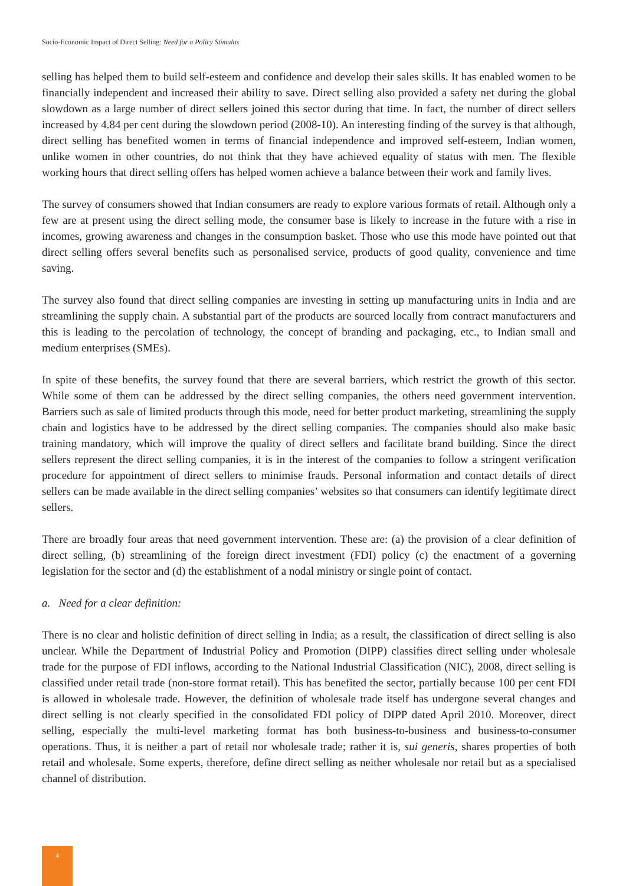Socio-Economic Impact of Direct Selling: Need for a Policy Stimulus
selling has helped them to build self-esteem and confidence and develop their sales skills. It has enabled women to be financially independent and increased their ability to save. Direct selling also provided a safety net during the global slowdown as a large number of direct sellers joined this sector during that time. In fact, the number of direct sellers increased by 4.84 per cent during the slowdown period (2008-10). An interesting finding of the survey is that although, direct selling has benefited women in terms of financial independence and improved self-esteem, Indian women, unlike women in other countries, do not think that they have achieved equality of status with men. The flexible working hours that direct selling offers has helped women achieve a balance between their work and family lives.
The survey of consumers showed that Indian consumers are ready to explore various formats of retail. Although only a few are at present using the direct selling mode, the consumer base is likely to increase in the future with a rise in incomes, growing awareness and changes in the consumption basket. Those who use this mode have pointed out that direct selling offers several benefits such as personalised service, products of good quality, convenience and time saving.
The survey also found that direct selling companies are investing in setting up manufacturing units in India and are streamlining the supply chain. A substantial part of the products are sourced locally from contract manufacturers and this is leading to the percolation of technology, the concept of branding and packaging, etc., to Indian small and medium enterprises (SMEs).
In spite of these benefits, the survey found that there are several barriers, which restrict the growth of this sector. While some of them can be addressed by the direct selling companies, the others need government intervention. Barriers such as sale of limited products through this mode, need for better product marketing, streamlining the supply chain and logistics have to be addressed by the direct selling companies. The companies should also make basic training mandatory, which will improve the quality of direct sellers and facilitate brand building. Since the direct sellers represent the direct selling companies, it is in the interest of the companies to follow a stringent verification procedure for appointment of direct sellers to minimise frauds. Personal information and contact details of direct sellers can be made available in the direct selling companies’ websites so that consumers can identify legitimate direct sellers.
There are broadly four areas that need government intervention. These are: (a) the provision of a clear definition of direct selling, (b) streamlining of the foreign direct investment (FDI) policy (c) the enactment of a governing legislation for the sector and (d) the establishment of a nodal ministry or single point of contact.
a. Need for a clear definition:
There is no clear and holistic definition of direct selling in India; as a result, the classification of direct selling is also unclear. While the Department of Industrial Policy and Promotion (DIPP) classifies direct selling under wholesale trade for the purpose of FDI inflows, according to the National Industrial Classification (NIC), 2008, direct selling is classified under retail trade (non-store format retail). This has benefited the sector, partially because 100 per cent FDI is allowed in wholesale trade. However, the definition of wholesale trade itself has undergone several changes and direct selling is not clearly specified in the consolidated FDI policy of DIPP dated April 2010. Moreover, direct selling, especially the multi-level marketing format has both business-to-business and business-to-consumer operations. Thus, it is neither a part of retail nor wholesale trade; rather it is, sui generis, shares properties of both retail and wholesale. Some experts, therefore, define direct selling as neither wholesale nor retail but as a specialised channel of distribution.
4